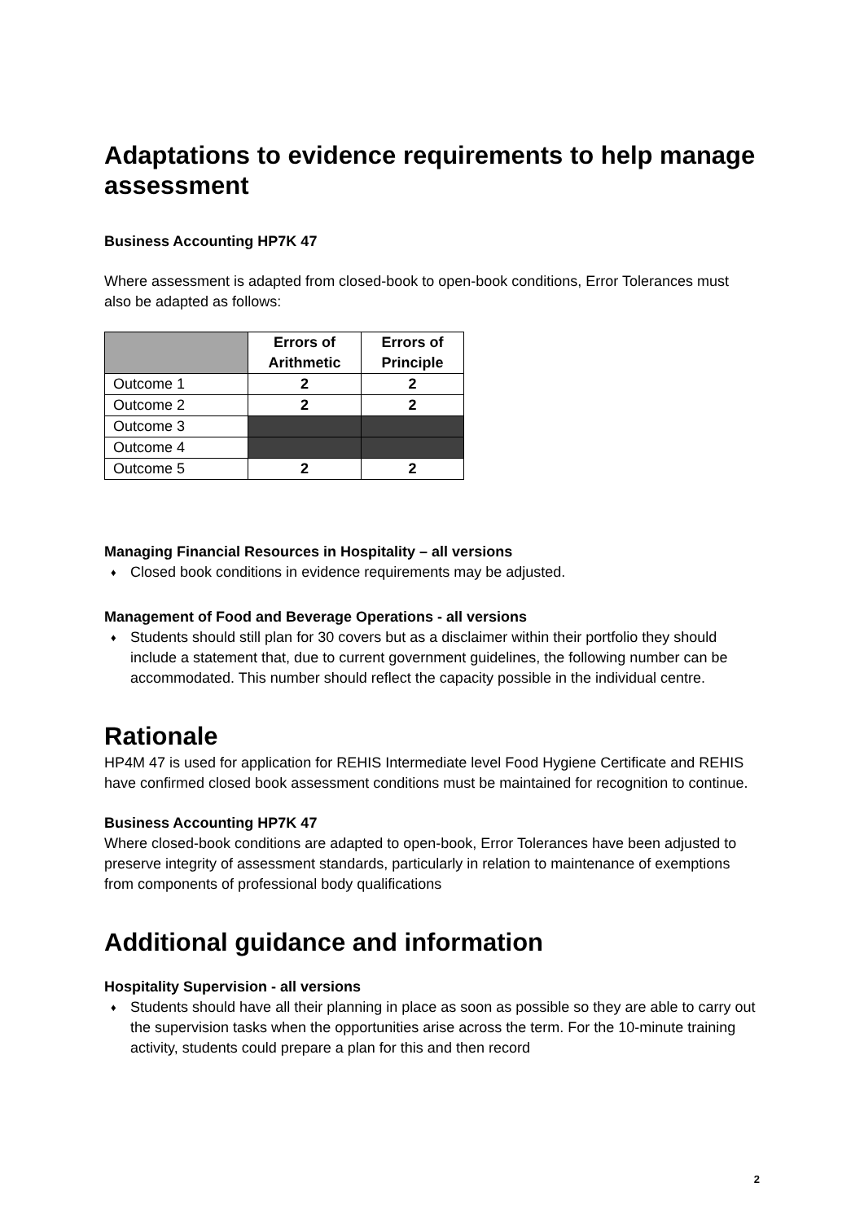Adaptations to evidence requirements to help manage assessment
Business Accounting HP7K 47
Where assessment is adapted from closed-book to open-book conditions, Error Tolerances must also be adapted as follows:
| | Errors of Arithmetic | Errors of Principle |
| --- | --- | --- |
| Outcome 1 | 2 | 2 |
| Outcome 2 | 2 | 2 |
| Outcome 3 | | |
| Outcome 4 | | |
| Outcome 5 | 2 | 2 |
Managing Financial Resources in Hospitality – all versions
♦ Closed book conditions in evidence requirements may be adjusted.
Management of Food and Beverage Operations - all versions
♦ Students should still plan for 30 covers but as a disclaimer within their portfolio they should include a statement that, due to current government guidelines, the following number can be accommodated. This number should reflect the capacity possible in the individual centre.
Rationale
HP4M 47 is used for application for REHIS Intermediate level Food Hygiene Certificate and REHIS have confirmed closed book assessment conditions must be maintained for recognition to continue.
Business Accounting HP7K 47
Where closed-book conditions are adapted to open-book, Error Tolerances have been adjusted to preserve integrity of assessment standards, particularly in relation to maintenance of exemptions from components of professional body qualifications
Additional guidance and information
Hospitality Supervision - all versions
♦ Students should have all their planning in place as soon as possible so they are able to carry out the supervision tasks when the opportunities arise across the term. For the 10-minute training activity, students could prepare a plan for this and then record
2